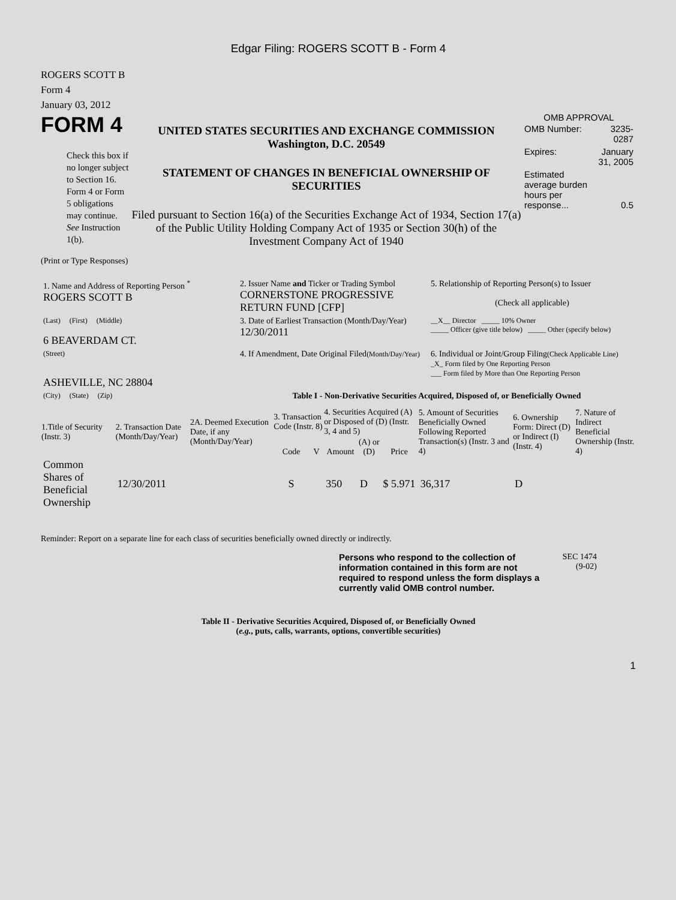Edgar Filing: ROGERS SCOTT B - Form 4
ROGERS SCOTT B
Form 4
January 03, 2012
FORM 4
Check this box if no longer subject to Section 16. Form 4 or Form 5 obligations may continue. See Instruction 1(b).
UNITED STATES SECURITIES AND EXCHANGE COMMISSION
Washington, D.C. 20549
STATEMENT OF CHANGES IN BENEFICIAL OWNERSHIP OF SECURITIES
Filed pursuant to Section 16(a) of the Securities Exchange Act of 1934, Section 17(a) of the Public Utility Holding Company Act of 1935 or Section 30(h) of the Investment Company Act of 1940
OMB APPROVAL
| OMB Number: | 3235-0287 |
| Expires: | January 31, 2005 |
| Estimated average burden hours per response... | 0.5 |
(Print or Type Responses)
| 1. Name and Address of Reporting Person <sup>*</sup> ROGERS SCOTT B | 2. Issuer Name and Ticker or Trading Symbol CORNERSTONE PROGRESSIVE RETURN FUND [CFP] | 5. Relationship of Reporting Person(s) to Issuer (Check all applicable) |
| (Last) (First) (Middle) 6 BEAVERDAM CT. | 3. Date of Earliest Transaction (Month/Day/Year) 12/30/2011 | __X__ Director _____ 10% Owner _____ Officer (give title below) _____ Other (specify below) |
| (Street) ASHEVILLE, NC 28804 | 4. If Amendment, Date Original Filed (Month/Day/Year) | 6. Individual or Joint/Group Filing (Check Applicable Line) _X_ Form filed by One Reporting Person ___ Form filed by More than One Reporting Person |
| (City) (State) (Zip) | Table I - Non-Derivative Securities Acquired, Disposed of, or Beneficially Owned | |
| 1.Title of Security (Instr. 3) | 2. Transaction Date (Month/Day/Year) | 2A. Deemed Execution Date, if any (Month/Day/Year) | 3. Transaction Code (Instr. 8) | | 4. Securities Acquired (A) or Disposed of (D) (Instr. 3, 4 and 5) | | | 5. Amount of Securities Beneficially Owned Following Reported Transaction(s) (Instr. 3 and 4) | 6. Ownership Form: Direct (D) or Indirect (I) (Instr. 4) | 7. Nature of Indirect Beneficial Ownership (Instr. 4) |
| --- | --- | --- | --- | --- | --- | --- | --- | --- | --- | --- |
| | | | Code | V | Amount | (A) or (D) | Price | | | |
| Common Shares of Beneficial Ownership | 12/30/2011 | | S | | 350 | D | $ 5.971 | 36,317 | D | |
Reminder: Report on a separate line for each class of securities beneficially owned directly or indirectly.
Persons who respond to the collection of information contained in this form are not required to respond unless the form displays a currently valid OMB control number.
SEC 1474
(9-02)
Table II - Derivative Securities Acquired, Disposed of, or Beneficially Owned
(e.g., puts, calls, warrants, options, convertible securities)
1